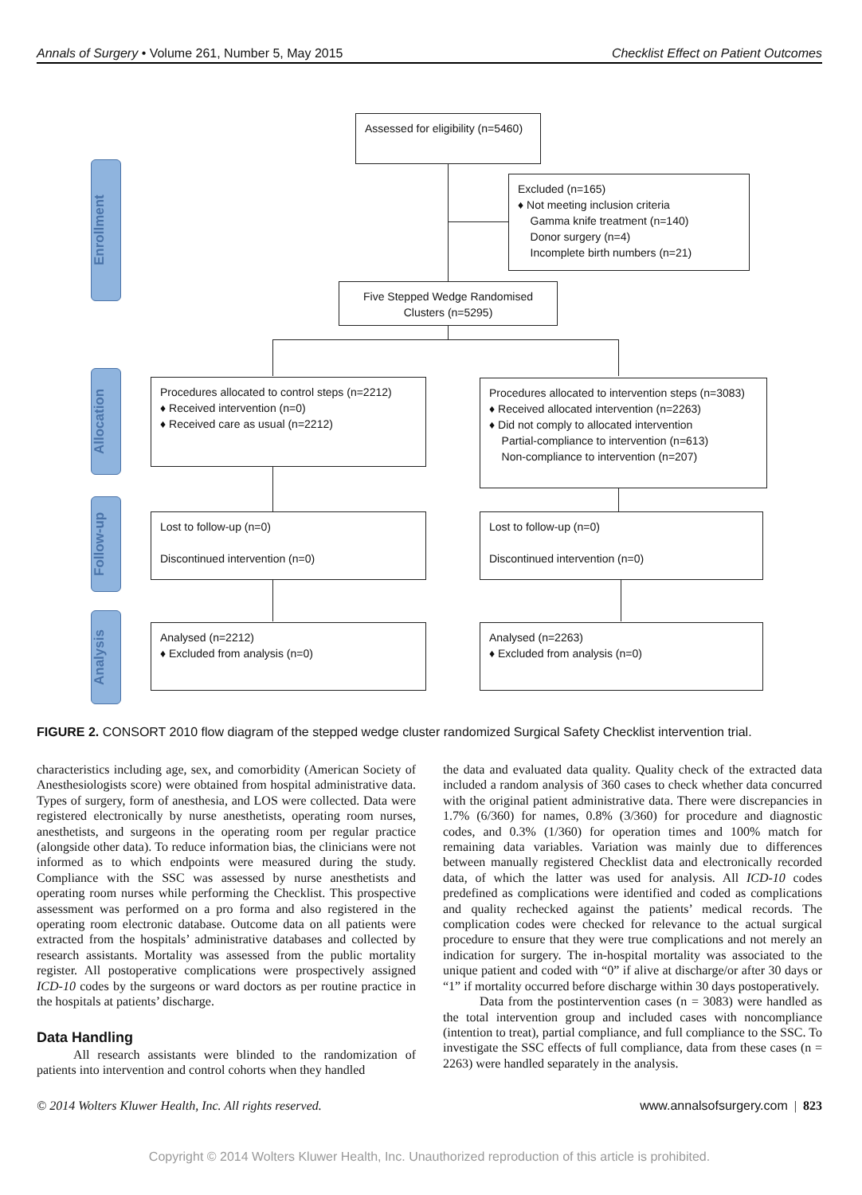Annals of Surgery • Volume 261, Number 5, May 2015 Checklist Effect on Patient Outcomes
Enrollment
Allocation
Follow-up
Analysis
Assessed for eligibility (n=5460)
Excluded (n=165)
♦ Not meeting inclusion criteria
Gamma knife treatment (n=140)
Donor surgery (n=4)
Incomplete birth numbers (n=21)
Five Stepped Wedge Randomised Clusters (n=5295)
Procedures allocated to control steps (n=2212)
♦ Received intervention (n=0)
♦ Received care as usual (n=2212)
Procedures allocated to intervention steps (n=3083)
♦ Received allocated intervention (n=2263)
♦ Did not comply to allocated intervention
Partial-compliance to intervention (n=613)
Non-compliance to intervention (n=207)
Lost to follow-up (n=0)
Discontinued intervention (n=0)
Lost to follow-up (n=0)
Discontinued intervention (n=0)
Analysed (n=2212)
♦ Excluded from analysis (n=0)
Analysed (n=2263)
♦ Excluded from analysis (n=0)
FIGURE 2. CONSORT 2010 flow diagram of the stepped wedge cluster randomized Surgical Safety Checklist intervention trial.
characteristics including age, sex, and comorbidity (American Society of Anesthesiologists score) were obtained from hospital administrative data. Types of surgery, form of anesthesia, and LOS were collected. Data were registered electronically by nurse anesthetists, operating room nurses, anesthetists, and surgeons in the operating room per regular practice (alongside other data). To reduce information bias, the clinicians were not informed as to which endpoints were measured during the study. Compliance with the SSC was assessed by nurse anesthetists and operating room nurses while performing the Checklist. This prospective assessment was performed on a pro forma and also registered in the operating room electronic database. Outcome data on all patients were extracted from the hospitals’ administrative databases and collected by research assistants. Mortality was assessed from the public mortality register. All postoperative complications were prospectively assigned ICD-10 codes by the surgeons or ward doctors as per routine practice in the hospitals at patients’ discharge.
Data Handling
All research assistants were blinded to the randomization of patients into intervention and control cohorts when they handled
the data and evaluated data quality. Quality check of the extracted data included a random analysis of 360 cases to check whether data concurred with the original patient administrative data. There were discrepancies in 1.7% (6/360) for names, 0.8% (3/360) for procedure and diagnostic codes, and 0.3% (1/360) for operation times and 100% match for remaining data variables. Variation was mainly due to differences between manually registered Checklist data and electronically recorded data, of which the latter was used for analysis. All ICD-10 codes predefined as complications were identified and coded as complications and quality rechecked against the patients’ medical records. The complication codes were checked for relevance to the actual surgical procedure to ensure that they were true complications and not merely an indication for surgery. The in-hospital mortality was associated to the unique patient and coded with “0” if alive at discharge/or after 30 days or “1” if mortality occurred before discharge within 30 days postoperatively.
Data from the postintervention cases (n = 3083) were handled as the total intervention group and included cases with noncompliance (intention to treat), partial compliance, and full compliance to the SSC. To investigate the SSC effects of full compliance, data from these cases (n = 2263) were handled separately in the analysis.
© 2014 Wolters Kluwer Health, Inc. All rights reserved. www.annalsofsurgery.com | 823
Copyright © 2014 Wolters Kluwer Health, Inc. Unauthorized reproduction of this article is prohibited.